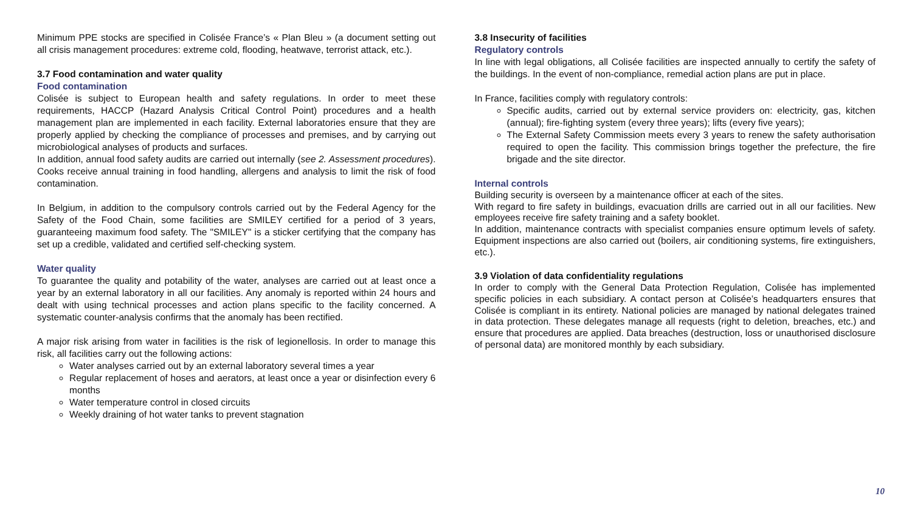Minimum PPE stocks are specified in Colisée France’s « Plan Bleu » (a document setting out all crisis management procedures: extreme cold, flooding, heatwave, terrorist attack, etc.).
3.7 Food contamination and water quality
Food contamination
Colisée is subject to European health and safety regulations. In order to meet these requirements, HACCP (Hazard Analysis Critical Control Point) procedures and a health management plan are implemented in each facility. External laboratories ensure that they are properly applied by checking the compliance of processes and premises, and by carrying out microbiological analyses of products and surfaces.
In addition, annual food safety audits are carried out internally (see 2. Assessment procedures). Cooks receive annual training in food handling, allergens and analysis to limit the risk of food contamination.
In Belgium, in addition to the compulsory controls carried out by the Federal Agency for the Safety of the Food Chain, some facilities are SMILEY certified for a period of 3 years, guaranteeing maximum food safety. The "SMILEY" is a sticker certifying that the company has set up a credible, validated and certified self-checking system.
Water quality
To guarantee the quality and potability of the water, analyses are carried out at least once a year by an external laboratory in all our facilities. Any anomaly is reported within 24 hours and dealt with using technical processes and action plans specific to the facility concerned. A systematic counter-analysis confirms that the anomaly has been rectified.
A major risk arising from water in facilities is the risk of legionellosis. In order to manage this risk, all facilities carry out the following actions:
Water analyses carried out by an external laboratory several times a year
Regular replacement of hoses and aerators, at least once a year or disinfection every 6 months
Water temperature control in closed circuits
Weekly draining of hot water tanks to prevent stagnation
3.8 Insecurity of facilities
Regulatory controls
In line with legal obligations, all Colisée facilities are inspected annually to certify the safety of the buildings. In the event of non-compliance, remedial action plans are put in place.
In France, facilities comply with regulatory controls:
Specific audits, carried out by external service providers on: electricity, gas, kitchen (annual); fire-fighting system (every three years); lifts (every five years);
The External Safety Commission meets every 3 years to renew the safety authorisation required to open the facility. This commission brings together the prefecture, the fire brigade and the site director.
Internal controls
Building security is overseen by a maintenance officer at each of the sites.
With regard to fire safety in buildings, evacuation drills are carried out in all our facilities. New employees receive fire safety training and a safety booklet.
In addition, maintenance contracts with specialist companies ensure optimum levels of safety. Equipment inspections are also carried out (boilers, air conditioning systems, fire extinguishers, etc.).
3.9 Violation of data confidentiality regulations
In order to comply with the General Data Protection Regulation, Colisée has implemented specific policies in each subsidiary. A contact person at Colisée’s headquarters ensures that Colisée is compliant in its entirety. National policies are managed by national delegates trained in data protection. These delegates manage all requests (right to deletion, breaches, etc.) and ensure that procedures are applied. Data breaches (destruction, loss or unauthorised disclosure of personal data) are monitored monthly by each subsidiary.
10